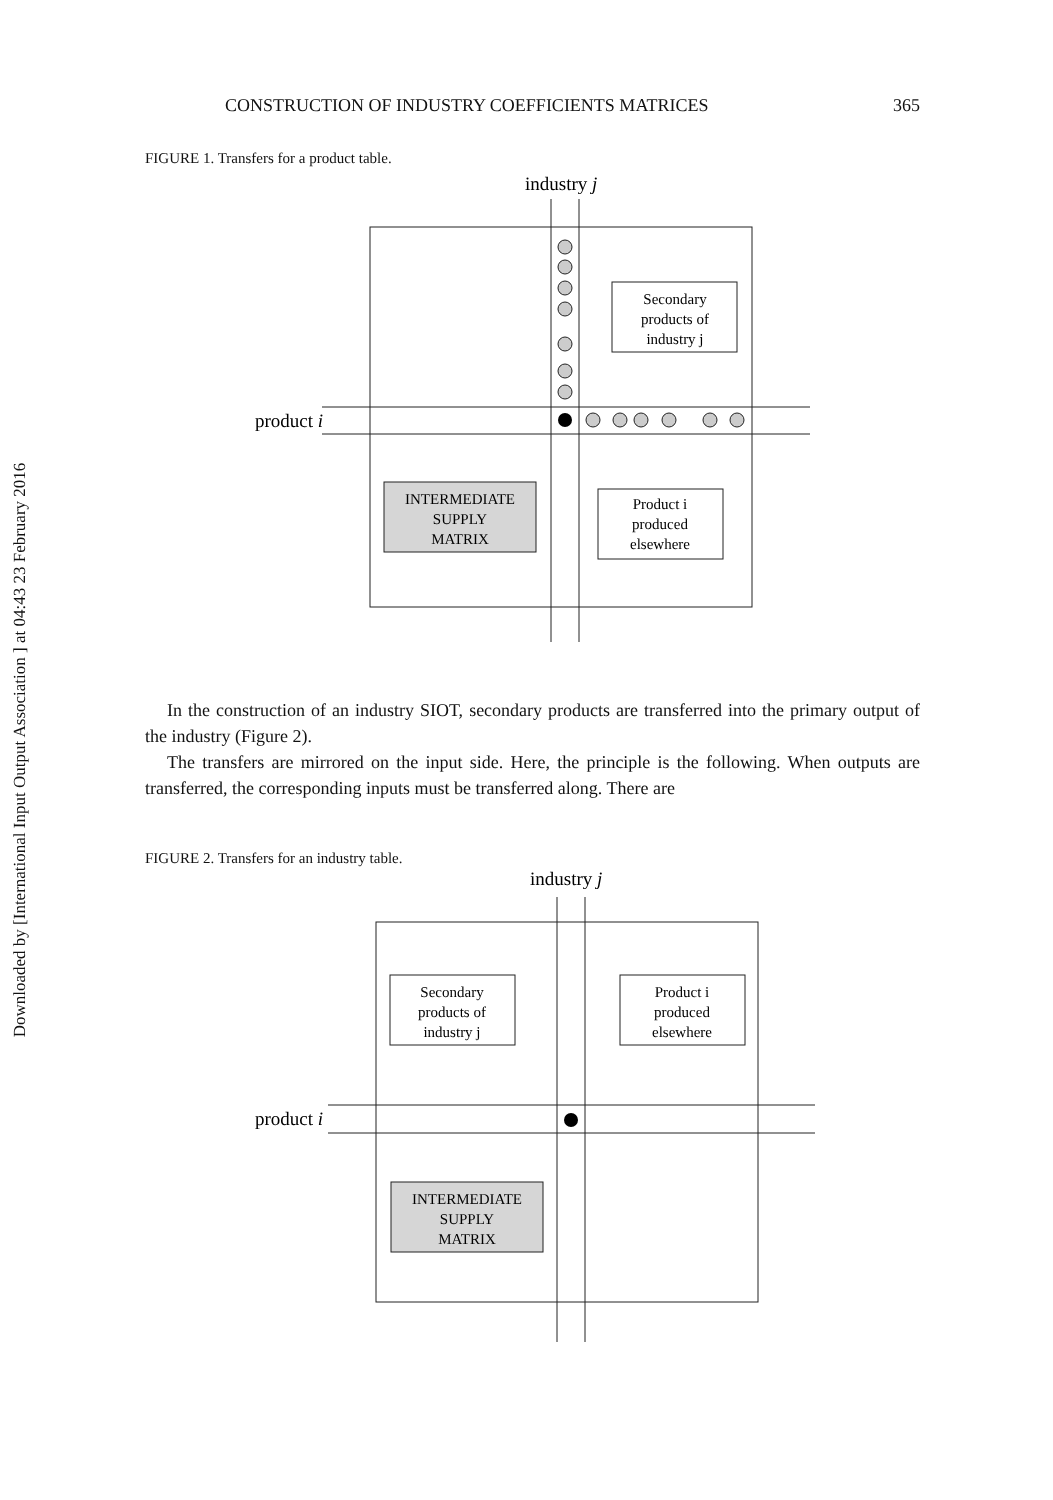Downloaded by [International Input Output Association ] at 04:43 23 February 2016
CONSTRUCTION OF INDUSTRY COEFFICIENTS MATRICES 365
FIGURE 1. Transfers for a product table.
industry j
product i
Secondary
products of
industry j
INTERMEDIATE
SUPPLY
MATRIX
Product i
produced
elsewhere
In the construction of an industry SIOT, secondary products are transferred into the primary output of the industry (Figure 2).
The transfers are mirrored on the input side. Here, the principle is the following. When outputs are transferred, the corresponding inputs must be transferred along. There are
FIGURE 2. Transfers for an industry table.
industry j
product i
Secondary
products of
industry j
Product i
produced
elsewhere
INTERMEDIATE
SUPPLY
MATRIX